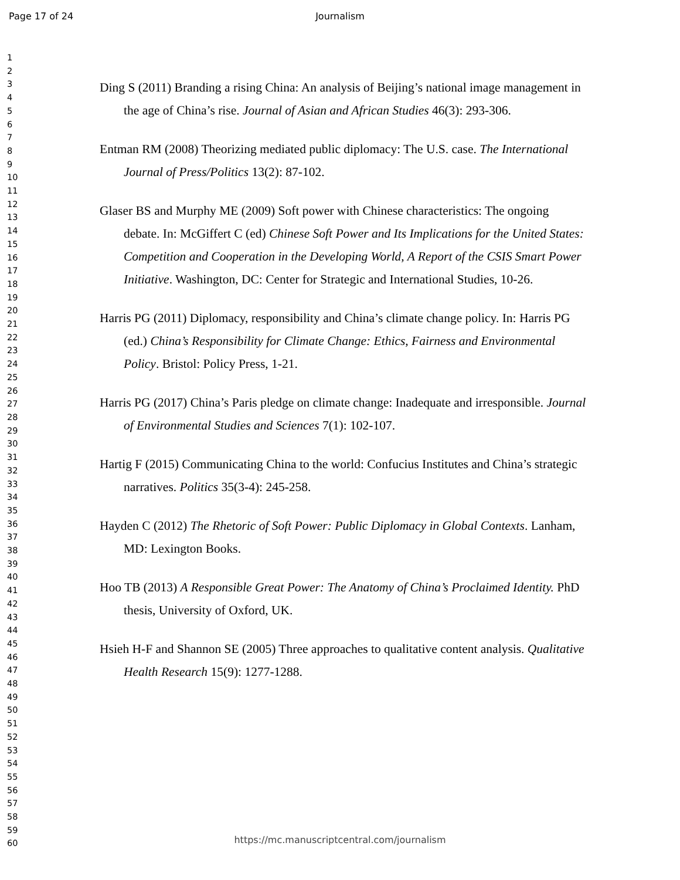Page 17 of 24
Journalism
1
2
3
4
5
6
7
8
9
10
11
12
13
14
15
16
17
18
19
20
21
22
23
24
25
26
27
28
29
30
31
32
33
34
35
36
37
38
39
40
41
42
43
44
45
46
47
48
49
50
51
52
53
54
55
56
57
58
59
60
Ding S (2011) Branding a rising China: An analysis of Beijing’s national image management in the age of China’s rise. Journal of Asian and African Studies 46(3): 293-306.
Entman RM (2008) Theorizing mediated public diplomacy: The U.S. case. The International Journal of Press/Politics 13(2): 87-102.
Glaser BS and Murphy ME (2009) Soft power with Chinese characteristics: The ongoing debate. In: McGiffert C (ed) Chinese Soft Power and Its Implications for the United States: Competition and Cooperation in the Developing World, A Report of the CSIS Smart Power Initiative. Washington, DC: Center for Strategic and International Studies, 10-26.
Harris PG (2011) Diplomacy, responsibility and China’s climate change policy. In: Harris PG (ed.) China’s Responsibility for Climate Change: Ethics, Fairness and Environmental Policy. Bristol: Policy Press, 1-21.
Harris PG (2017) China’s Paris pledge on climate change: Inadequate and irresponsible. Journal of Environmental Studies and Sciences 7(1): 102-107.
Hartig F (2015) Communicating China to the world: Confucius Institutes and China’s strategic narratives. Politics 35(3-4): 245-258.
Hayden C (2012) The Rhetoric of Soft Power: Public Diplomacy in Global Contexts. Lanham, MD: Lexington Books.
Hoo TB (2013) A Responsible Great Power: The Anatomy of China’s Proclaimed Identity. PhD thesis, University of Oxford, UK.
Hsieh H-F and Shannon SE (2005) Three approaches to qualitative content analysis. Qualitative Health Research 15(9): 1277-1288.
https://mc.manuscriptcentral.com/journalism